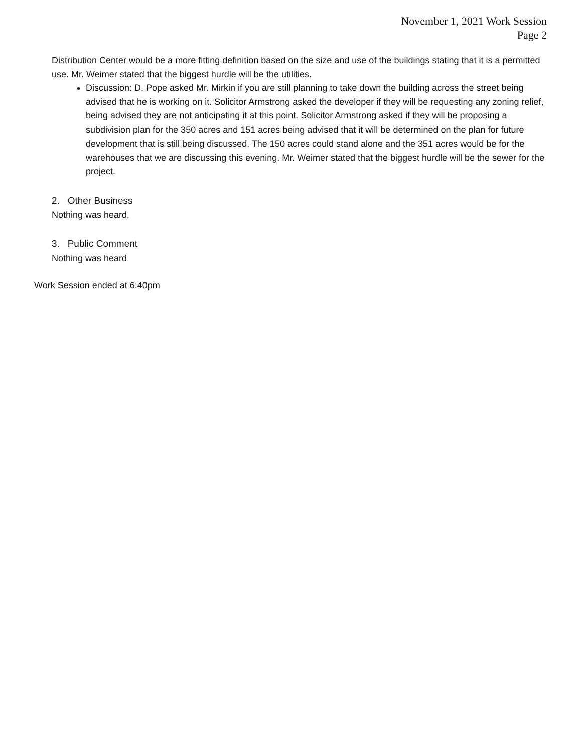November 1, 2021 Work Session
Page 2
Distribution Center would be a more fitting definition based on the size and use of the buildings stating that it is a permitted use. Mr. Weimer stated that the biggest hurdle will be the utilities.
Discussion: D. Pope asked Mr. Mirkin if you are still planning to take down the building across the street being advised that he is working on it. Solicitor Armstrong asked the developer if they will be requesting any zoning relief, being advised they are not anticipating it at this point. Solicitor Armstrong asked if they will be proposing a subdivision plan for the 350 acres and 151 acres being advised that it will be determined on the plan for future development that is still being discussed. The 150 acres could stand alone and the 351 acres would be for the warehouses that we are discussing this evening. Mr. Weimer stated that the biggest hurdle will be the sewer for the project.
2. Other Business
Nothing was heard.
3. Public Comment
Nothing was heard
Work Session ended at 6:40pm